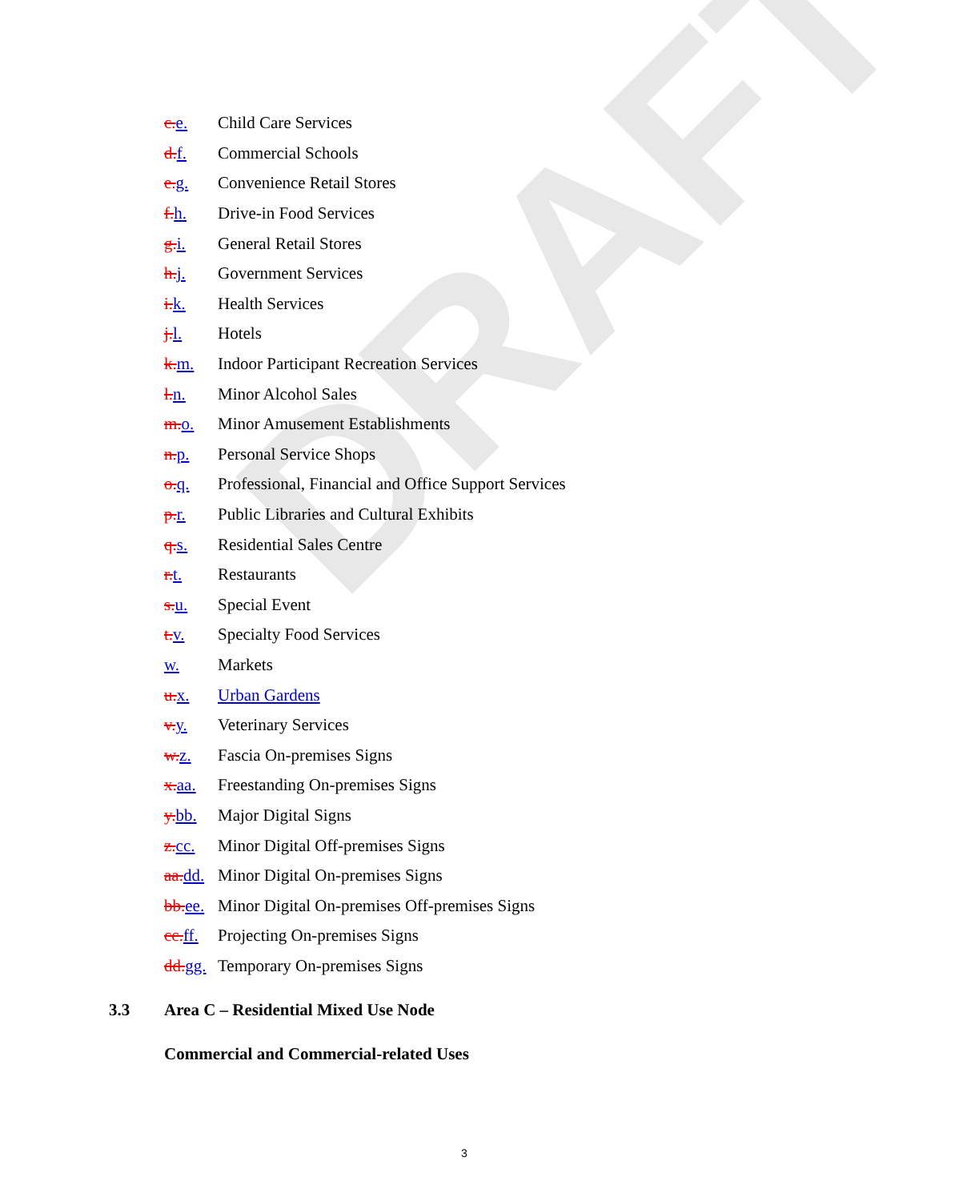DRAFT
c.e. Child Care Services
d.f. Commercial Schools
e.g. Convenience Retail Stores
f.h. Drive-in Food Services
g.i. General Retail Stores
h.j. Government Services
i.k. Health Services
j.l. Hotels
k.m. Indoor Participant Recreation Services
l.n. Minor Alcohol Sales
m.o. Minor Amusement Establishments
n.p. Personal Service Shops
o.q. Professional, Financial and Office Support Services
p.r. Public Libraries and Cultural Exhibits
q.s. Residential Sales Centre
r.t. Restaurants
s.u. Special Event
t.v. Specialty Food Services
w. Markets
u.x. Urban Gardens
v.y. Veterinary Services
w.z. Fascia On-premises Signs
x.aa. Freestanding On-premises Signs
y.bb. Major Digital Signs
z.cc. Minor Digital Off-premises Signs
aa.dd. Minor Digital On-premises Signs
bb.ee. Minor Digital On-premises Off-premises Signs
cc.ff. Projecting On-premises Signs
dd.gg. Temporary On-premises Signs
3.3 Area C – Residential Mixed Use Node
Commercial and Commercial-related Uses
3